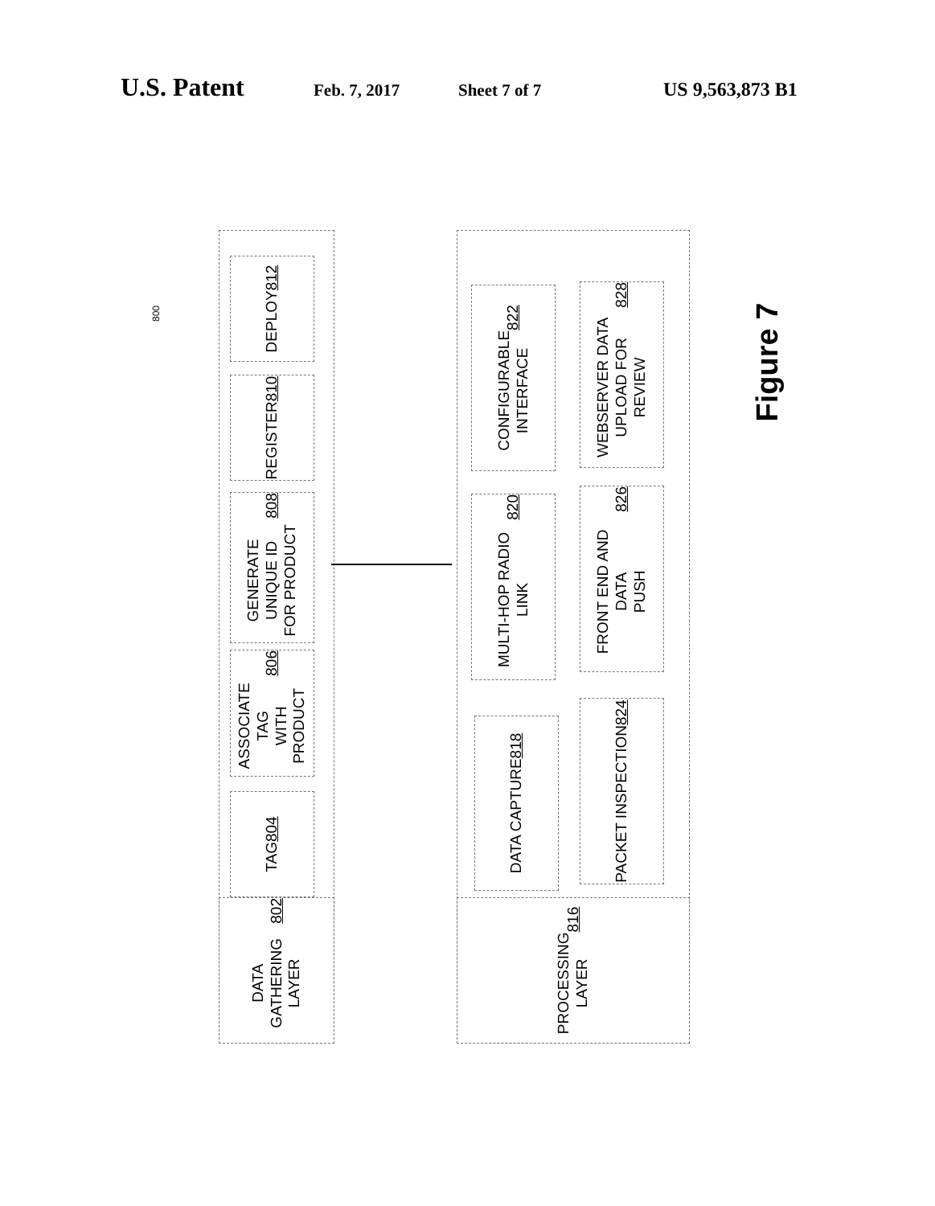U.S. Patent Feb. 7, 2017 Sheet 7 of 7 US 9,563,873 B1
DATA GATHERING
LAYER
802
TAG
804
ASSOCIATE TAG
WITH PRODUCT
806
GENERATE UNIQUE ID
FOR PRODUCT
808
REGISTER
810
DEPLOY
812
PROCESSING
LAYER
816
DATA CAPTURE
818
MULTI-HOP RADIO LINK
820
CONFIGURABLE
INTERFACE
822
PACKET INSPECTION
824
FRONT END AND DATA
PUSH
826
WEBSERVER DATA
UPLOAD FOR REVIEW
828
800
Figure 7